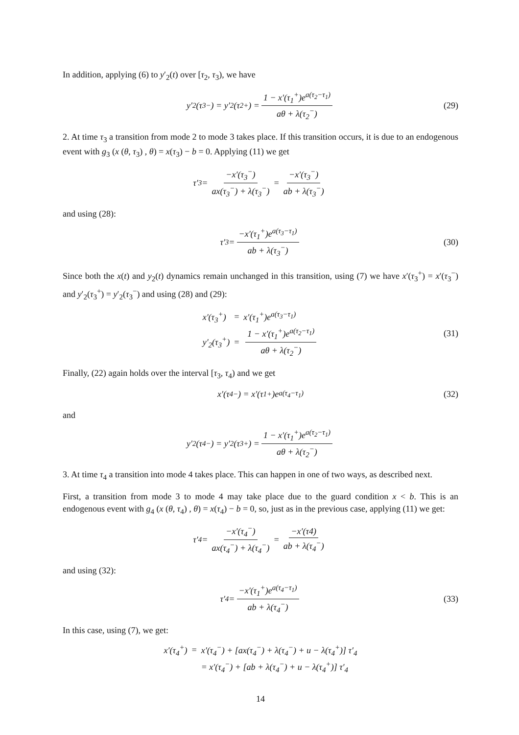In addition, applying (6) to y′<sub>2</sub>(t) over [τ<sub>2</sub>, τ<sub>3</sub>), we have
y′<sub>2</sub>(τ<sub>3</sub><sup>−</sup>) = y′<sub>2</sub>(τ<sub>2</sub><sup>+</sup>) = 1 − x′(τ<sub>1</sub><sup>+</sup>)e<sup>a(τ<sub>2</sub>−τ<sub>1</sub>)</sup> aθ + λ(τ<sub>2</sub><sup>−</sup>) (29)
2. At time τ<sub>3</sub> a transition from mode 2 to mode 3 takes place. If this transition occurs, it is due to an endogenous event with g<sub>3</sub> (x (θ, τ<sub>3</sub>) , θ) = x(τ<sub>3</sub>) − b = 0. Applying (11) we get
τ′<sub>3</sub> = −x′(τ<sub>3</sub><sup>−</sup>) ax(τ<sub>3</sub><sup>−</sup>) + λ(τ<sub>3</sub><sup>−</sup>) = −x′(τ<sub>3</sub><sup>−</sup>) ab + λ(τ<sub>3</sub><sup>−</sup>)
and using (28):
τ′<sub>3</sub> = −x′(τ<sub>1</sub><sup>+</sup>)e<sup>a(τ<sub>3</sub>−τ<sub>1</sub>)</sup> ab + λ(τ<sub>3</sub><sup>−</sup>) (30)
Since both the x(t) and y<sub>2</sub>(t) dynamics remain unchanged in this transition, using (7) we have x′(τ<sub>3</sub><sup>+</sup>) = x′(τ<sub>3</sub><sup>−</sup>) and y′<sub>2</sub>(τ<sub>3</sub><sup>+</sup>) = y′<sub>2</sub>(τ<sub>3</sub><sup>−</sup>) and using (28) and (29):
x′(τ<sub>3</sub><sup>+</sup>) = x′(τ<sub>1</sub><sup>+</sup>)e<sup>a(τ<sub>3</sub>−τ<sub>1</sub>)</sup> y′<sub>2</sub>(τ<sub>3</sub><sup>+</sup>) = 1 − x′(τ<sub>1</sub><sup>+</sup>)e<sup>a(τ<sub>2</sub>−τ<sub>1</sub>)</sup> aθ + λ(τ<sub>2</sub><sup>−</sup>)
(31)
Finally, (22) again holds over the interval [τ<sub>3</sub>, τ<sub>4</sub>) and we get
x′(τ<sub>4</sub><sup>−</sup>) = x′(τ<sub>1</sub><sup>+</sup>)e<sup>a(τ<sub>4</sub>−τ<sub>1</sub>)</sup> (32)
and
y′<sub>2</sub>(τ<sub>4</sub><sup>−</sup>) = y′<sub>2</sub>(τ<sub>3</sub><sup>+</sup>) = 1 − x′(τ<sub>1</sub><sup>+</sup>)e<sup>a(τ<sub>2</sub>−τ<sub>1</sub>)</sup> aθ + λ(τ<sub>2</sub><sup>−</sup>)
3. At time τ<sub>4</sub> a transition into mode 4 takes place. This can happen in one of two ways, as described next.
First, a transition from mode 3 to mode 4 may take place due to the guard condition x < b. This is an endogenous event with g<sub>4</sub> (x (θ, τ<sub>4</sub>) , θ) = x(τ<sub>4</sub>) − b = 0, so, just as in the previous case, applying (11) we get:
τ′<sub>4</sub> = −x′(τ<sub>4</sub><sup>−</sup>) ax(τ<sub>4</sub><sup>−</sup>) + λ(τ<sub>4</sub><sup>−</sup>) = −x′(τ4) ab + λ(τ<sub>4</sub><sup>−</sup>)
and using (32):
τ′<sub>4</sub> = −x′(τ<sub>1</sub><sup>+</sup>)e<sup>a(τ<sub>4</sub>−τ<sub>1</sub>)</sup> ab + λ(τ<sub>4</sub><sup>−</sup>) (33)
In this case, using (7), we get:
x′(τ<sub>4</sub><sup>+</sup>) = x′(τ<sub>4</sub><sup>−</sup>) + [ax(τ<sub>4</sub><sup>−</sup>) + λ(τ<sub>4</sub><sup>−</sup>) + u − λ(τ<sub>4</sub><sup>+</sup>)] τ′<sub>4</sub> = x′(τ<sub>4</sub><sup>−</sup>) + [ab + λ(τ<sub>4</sub><sup>−</sup>) + u − λ(τ<sub>4</sub><sup>+</sup>)] τ′<sub>4</sub>
14